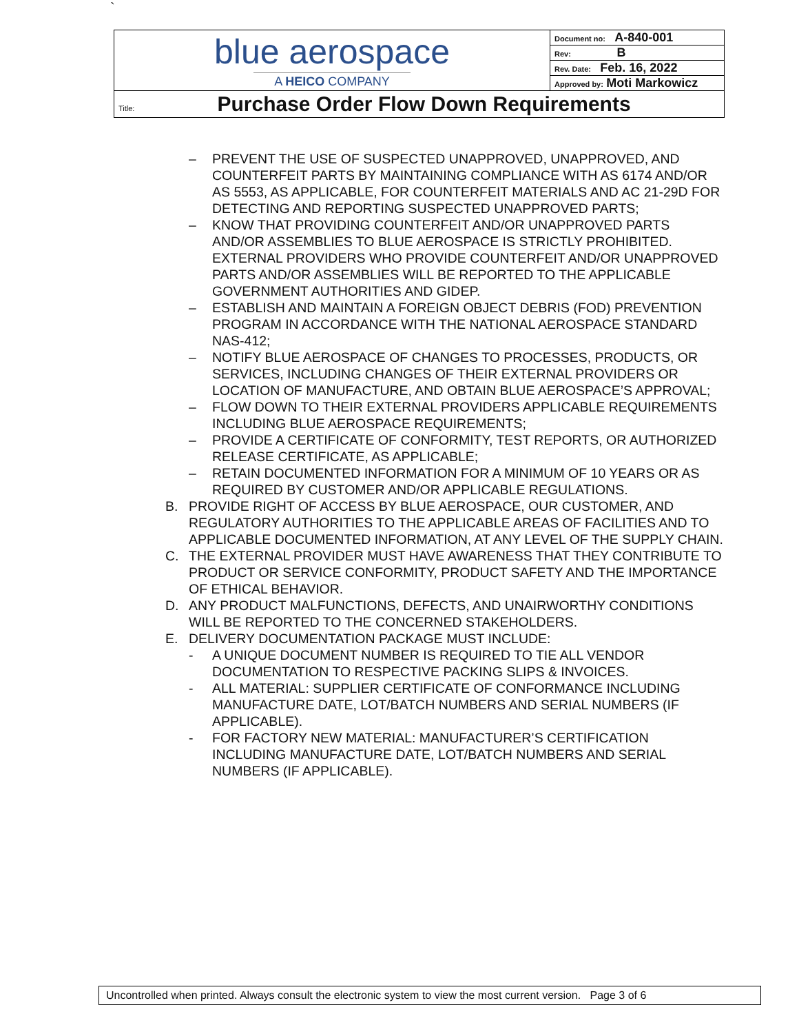`
| blue aerospace A HEICO COMPANY | Document no: A-840-001 |
| | Rev: B |
| | Rev. Date: Feb. 16, 2022 |
| | Approved by: Moti Markowicz |
| Title: Purchase Order Flow Down Requirements | |
– PREVENT THE USE OF SUSPECTED UNAPPROVED, UNAPPROVED, AND COUNTERFEIT PARTS BY MAINTAINING COMPLIANCE WITH AS 6174 AND/OR AS 5553, AS APPLICABLE, FOR COUNTERFEIT MATERIALS AND AC 21-29D FOR DETECTING AND REPORTING SUSPECTED UNAPPROVED PARTS;
– KNOW THAT PROVIDING COUNTERFEIT AND/OR UNAPPROVED PARTS AND/OR ASSEMBLIES TO BLUE AEROSPACE IS STRICTLY PROHIBITED. EXTERNAL PROVIDERS WHO PROVIDE COUNTERFEIT AND/OR UNAPPROVED PARTS AND/OR ASSEMBLIES WILL BE REPORTED TO THE APPLICABLE GOVERNMENT AUTHORITIES AND GIDEP.
– ESTABLISH AND MAINTAIN A FOREIGN OBJECT DEBRIS (FOD) PREVENTION PROGRAM IN ACCORDANCE WITH THE NATIONAL AEROSPACE STANDARD NAS-412;
– NOTIFY BLUE AEROSPACE OF CHANGES TO PROCESSES, PRODUCTS, OR SERVICES, INCLUDING CHANGES OF THEIR EXTERNAL PROVIDERS OR LOCATION OF MANUFACTURE, AND OBTAIN BLUE AEROSPACE’S APPROVAL;
– FLOW DOWN TO THEIR EXTERNAL PROVIDERS APPLICABLE REQUIREMENTS INCLUDING BLUE AEROSPACE REQUIREMENTS;
– PROVIDE A CERTIFICATE OF CONFORMITY, TEST REPORTS, OR AUTHORIZED RELEASE CERTIFICATE, AS APPLICABLE;
– RETAIN DOCUMENTED INFORMATION FOR A MINIMUM OF 10 YEARS OR AS REQUIRED BY CUSTOMER AND/OR APPLICABLE REGULATIONS.
B. PROVIDE RIGHT OF ACCESS BY BLUE AEROSPACE, OUR CUSTOMER, AND REGULATORY AUTHORITIES TO THE APPLICABLE AREAS OF FACILITIES AND TO APPLICABLE DOCUMENTED INFORMATION, AT ANY LEVEL OF THE SUPPLY CHAIN.
C. THE EXTERNAL PROVIDER MUST HAVE AWARENESS THAT THEY CONTRIBUTE TO PRODUCT OR SERVICE CONFORMITY, PRODUCT SAFETY AND THE IMPORTANCE OF ETHICAL BEHAVIOR.
D. ANY PRODUCT MALFUNCTIONS, DEFECTS, AND UNAIRWORTHY CONDITIONS WILL BE REPORTED TO THE CONCERNED STAKEHOLDERS.
E. DELIVERY DOCUMENTATION PACKAGE MUST INCLUDE:
- A UNIQUE DOCUMENT NUMBER IS REQUIRED TO TIE ALL VENDOR DOCUMENTATION TO RESPECTIVE PACKING SLIPS & INVOICES.
- ALL MATERIAL: SUPPLIER CERTIFICATE OF CONFORMANCE INCLUDING MANUFACTURE DATE, LOT/BATCH NUMBERS AND SERIAL NUMBERS (IF APPLICABLE).
- FOR FACTORY NEW MATERIAL: MANUFACTURER’S CERTIFICATION INCLUDING MANUFACTURE DATE, LOT/BATCH NUMBERS AND SERIAL NUMBERS (IF APPLICABLE).
Uncontrolled when printed. Always consult the electronic system to view the most current version. Page 3 of 6